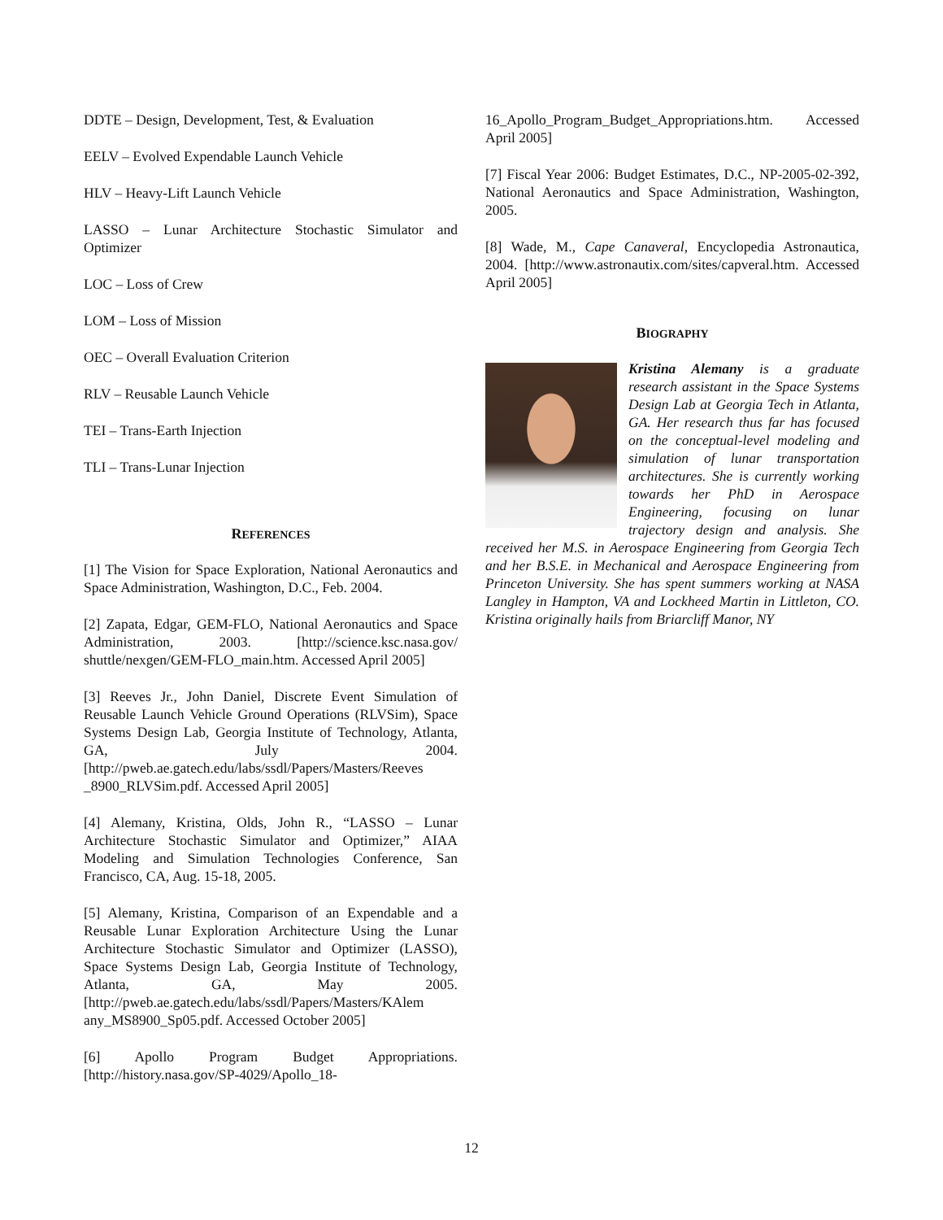DDTE – Design, Development, Test, & Evaluation
EELV – Evolved Expendable Launch Vehicle
HLV – Heavy-Lift Launch Vehicle
LASSO – Lunar Architecture Stochastic Simulator and Optimizer
LOC – Loss of Crew
LOM – Loss of Mission
OEC – Overall Evaluation Criterion
RLV – Reusable Launch Vehicle
TEI – Trans-Earth Injection
TLI – Trans-Lunar Injection
REFERENCES
[1] The Vision for Space Exploration, National Aeronautics and Space Administration, Washington, D.C., Feb. 2004.
[2] Zapata, Edgar, GEM-FLO, National Aeronautics and Space Administration, 2003. [http://science.ksc.nasa.gov/ shuttle/nexgen/GEM-FLO_main.htm. Accessed April 2005]
[3] Reeves Jr., John Daniel, Discrete Event Simulation of Reusable Launch Vehicle Ground Operations (RLVSim), Space Systems Design Lab, Georgia Institute of Technology, Atlanta, GA, July 2004. [http://pweb.ae.gatech.edu/labs/ssdl/Papers/Masters/Reeves _8900_RLVSim.pdf. Accessed April 2005]
[4] Alemany, Kristina, Olds, John R., “LASSO – Lunar Architecture Stochastic Simulator and Optimizer,” AIAA Modeling and Simulation Technologies Conference, San Francisco, CA, Aug. 15-18, 2005.
[5] Alemany, Kristina, Comparison of an Expendable and a Reusable Lunar Exploration Architecture Using the Lunar Architecture Stochastic Simulator and Optimizer (LASSO), Space Systems Design Lab, Georgia Institute of Technology, Atlanta, GA, May 2005. [http://pweb.ae.gatech.edu/labs/ssdl/Papers/Masters/KAlem any_MS8900_Sp05.pdf. Accessed October 2005]
[6] Apollo Program Budget Appropriations. [http://history.nasa.gov/SP-4029/Apollo_18-
16_Apollo_Program_Budget_Appropriations.htm. Accessed April 2005]
[7] Fiscal Year 2006: Budget Estimates, D.C., NP-2005-02-392, National Aeronautics and Space Administration, Washington, 2005.
[8] Wade, M., Cape Canaveral, Encyclopedia Astronautica, 2004. [http://www.astronautix.com/sites/capveral.htm. Accessed April 2005]
BIOGRAPHY
Kristina Alemany is a graduate research assistant in the Space Systems Design Lab at Georgia Tech in Atlanta, GA. Her research thus far has focused on the conceptual-level modeling and simulation of lunar transportation architectures. She is currently working towards her PhD in Aerospace Engineering, focusing on lunar trajectory design and analysis. She received her M.S. in Aerospace Engineering from Georgia Tech and her B.S.E. in Mechanical and Aerospace Engineering from Princeton University. She has spent summers working at NASA Langley in Hampton, VA and Lockheed Martin in Littleton, CO. Kristina originally hails from Briarcliff Manor, NY
12